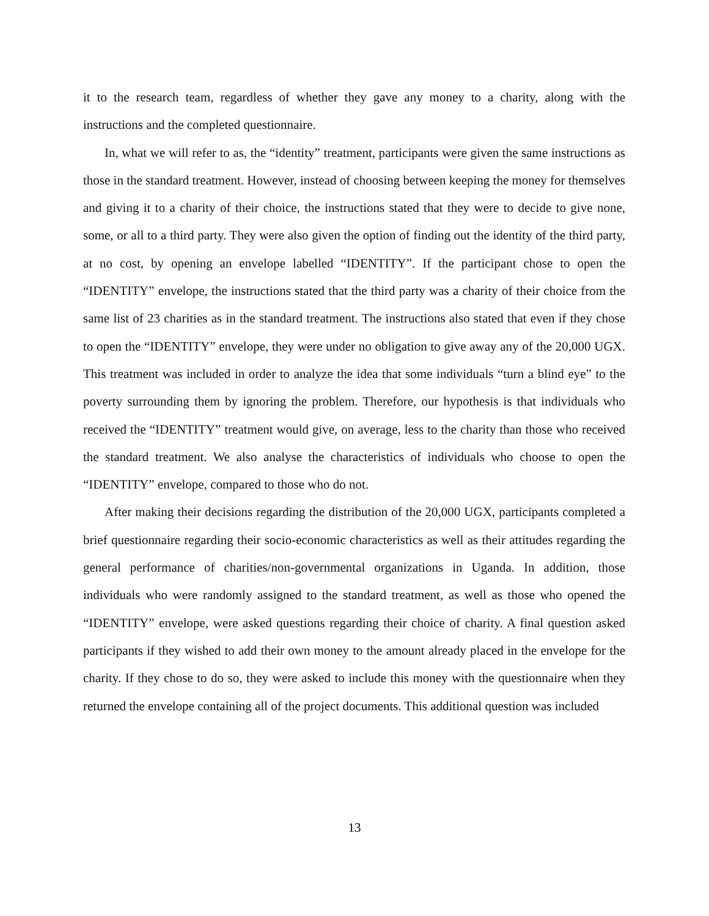it to the research team, regardless of whether they gave any money to a charity, along with the instructions and the completed questionnaire.
In, what we will refer to as, the “identity” treatment, participants were given the same instructions as those in the standard treatment. However, instead of choosing between keeping the money for themselves and giving it to a charity of their choice, the instructions stated that they were to decide to give none, some, or all to a third party. They were also given the option of finding out the identity of the third party, at no cost, by opening an envelope labelled “IDENTITY”. If the participant chose to open the “IDENTITY” envelope, the instructions stated that the third party was a charity of their choice from the same list of 23 charities as in the standard treatment. The instructions also stated that even if they chose to open the “IDENTITY” envelope, they were under no obligation to give away any of the 20,000 UGX. This treatment was included in order to analyze the idea that some individuals “turn a blind eye” to the poverty surrounding them by ignoring the problem. Therefore, our hypothesis is that individuals who received the “IDENTITY” treatment would give, on average, less to the charity than those who received the standard treatment. We also analyse the characteristics of individuals who choose to open the “IDENTITY” envelope, compared to those who do not.
After making their decisions regarding the distribution of the 20,000 UGX, participants completed a brief questionnaire regarding their socio-economic characteristics as well as their attitudes regarding the general performance of charities/non-governmental organizations in Uganda. In addition, those individuals who were randomly assigned to the standard treatment, as well as those who opened the “IDENTITY” envelope, were asked questions regarding their choice of charity. A final question asked participants if they wished to add their own money to the amount already placed in the envelope for the charity. If they chose to do so, they were asked to include this money with the questionnaire when they returned the envelope containing all of the project documents. This additional question was included
13